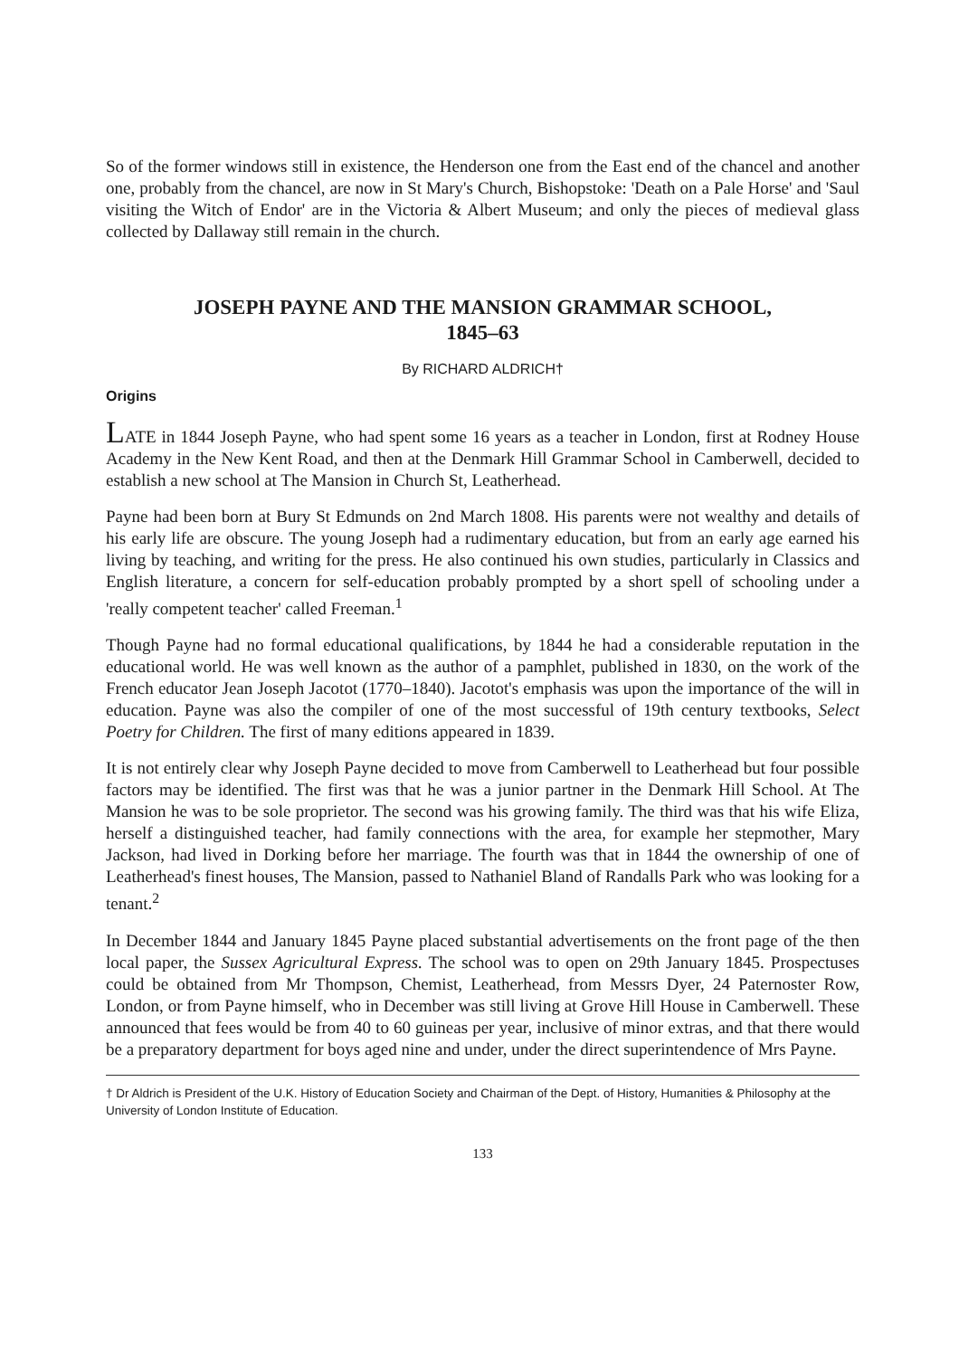So of the former windows still in existence, the Henderson one from the East end of the chancel and another one, probably from the chancel, are now in St Mary's Church, Bishopstoke: 'Death on a Pale Horse' and 'Saul visiting the Witch of Endor' are in the Victoria & Albert Museum; and only the pieces of medieval glass collected by Dallaway still remain in the church.
JOSEPH PAYNE AND THE MANSION GRAMMAR SCHOOL,
1845–63
By RICHARD ALDRICH†
Origins
LATE in 1844 Joseph Payne, who had spent some 16 years as a teacher in London, first at Rodney House Academy in the New Kent Road, and then at the Denmark Hill Grammar School in Camberwell, decided to establish a new school at The Mansion in Church St, Leatherhead.
Payne had been born at Bury St Edmunds on 2nd March 1808. His parents were not wealthy and details of his early life are obscure. The young Joseph had a rudimentary education, but from an early age earned his living by teaching, and writing for the press. He also continued his own studies, particularly in Classics and English literature, a concern for self-education probably prompted by a short spell of schooling under a 'really competent teacher' called Freeman.<sup>1</sup>
Though Payne had no formal educational qualifications, by 1844 he had a considerable reputation in the educational world. He was well known as the author of a pamphlet, published in 1830, on the work of the French educator Jean Joseph Jacotot (1770–1840). Jacotot's emphasis was upon the importance of the will in education. Payne was also the compiler of one of the most successful of 19th century textbooks, Select Poetry for Children. The first of many editions appeared in 1839.
It is not entirely clear why Joseph Payne decided to move from Camberwell to Leatherhead but four possible factors may be identified. The first was that he was a junior partner in the Denmark Hill School. At The Mansion he was to be sole proprietor. The second was his growing family. The third was that his wife Eliza, herself a distinguished teacher, had family connections with the area, for example her stepmother, Mary Jackson, had lived in Dorking before her marriage. The fourth was that in 1844 the ownership of one of Leatherhead's finest houses, The Mansion, passed to Nathaniel Bland of Randalls Park who was looking for a tenant.<sup>2</sup>
In December 1844 and January 1845 Payne placed substantial advertisements on the front page of the then local paper, the Sussex Agricultural Express. The school was to open on 29th January 1845. Prospectuses could be obtained from Mr Thompson, Chemist, Leatherhead, from Messrs Dyer, 24 Paternoster Row, London, or from Payne himself, who in December was still living at Grove Hill House in Camberwell. These announced that fees would be from 40 to 60 guineas per year, inclusive of minor extras, and that there would be a preparatory department for boys aged nine and under, under the direct superintendence of Mrs Payne.
† Dr Aldrich is President of the U.K. History of Education Society and Chairman of the Dept. of History, Humanities & Philosophy at the University of London Institute of Education.
133